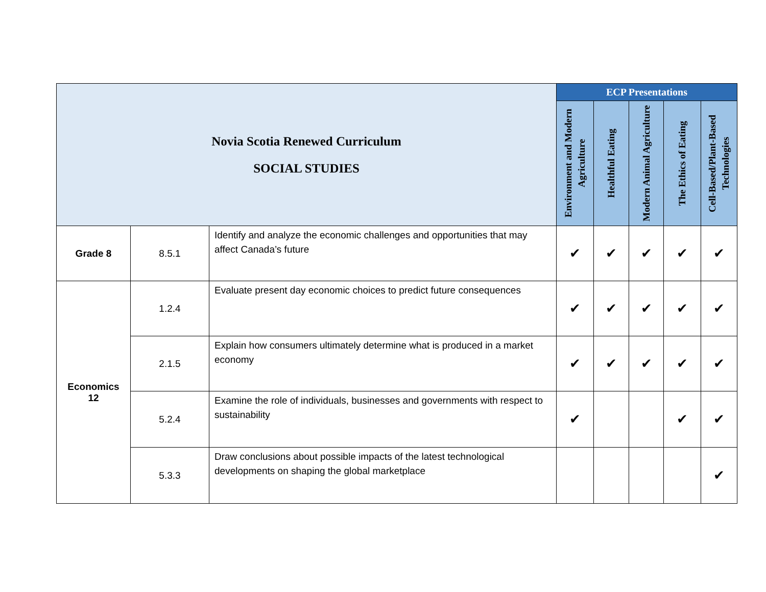| Novia Scotia Renewed Curriculum SOCIAL STUDIES | | | ECP Presentations | | | | |
| | | | Environment and Modern Agriculture | Healthful Eating | Modern Animal Agriculture | The Ethics of Eating | Cell-Based/Plant-Based Technologies |
| Grade 8 | 8.5.1 | Identify and analyze the economic challenges and opportunities that may affect Canada’s future | ✔ | ✔ | ✔ | ✔ | ✔ |
| Economics 12 | 1.2.4 | Evaluate present day economic choices to predict future consequences | ✔ | ✔ | ✔ | ✔ | ✔ |
| | 2.1.5 | Explain how consumers ultimately determine what is produced in a market economy | ✔ | ✔ | ✔ | ✔ | ✔ |
| | 5.2.4 | Examine the role of individuals, businesses and governments with respect to sustainability | ✔ | | | ✔ | ✔ |
| | 5.3.3 | Draw conclusions about possible impacts of the latest technological developments on shaping the global marketplace | | | | | ✔ |